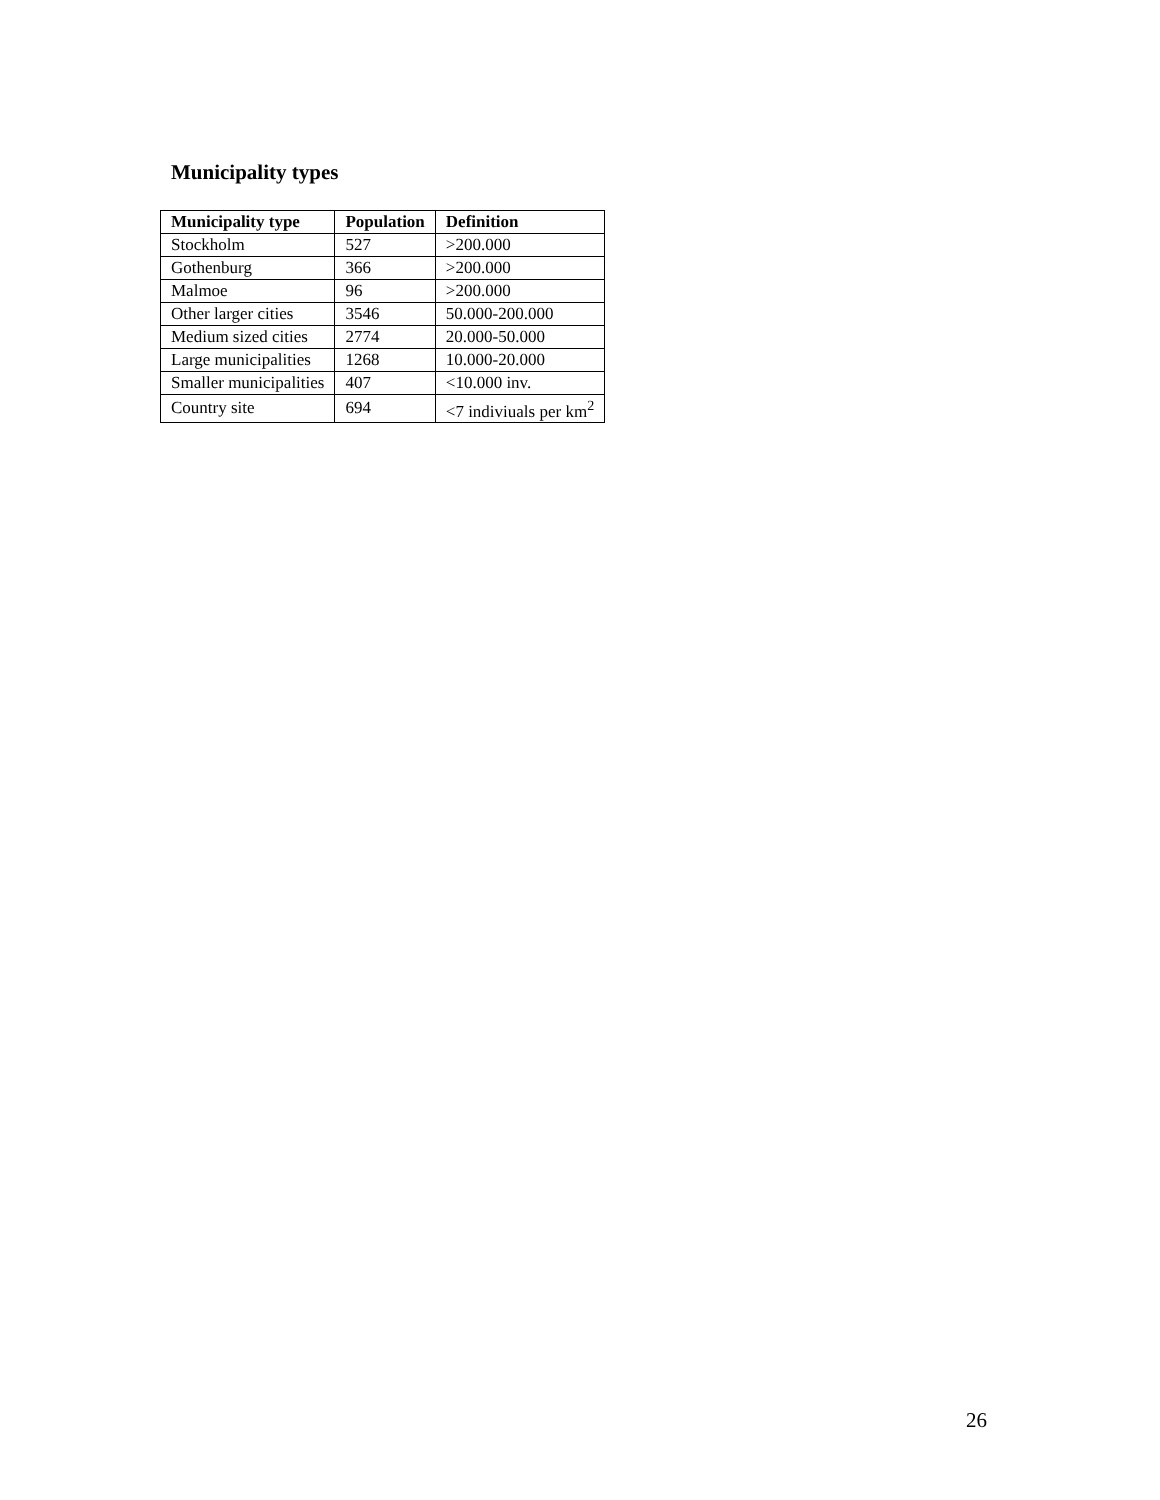Municipality types
| Municipality type | Population | Definition |
| --- | --- | --- |
| Stockholm | 527 | >200.000 |
| Gothenburg | 366 | >200.000 |
| Malmoe | 96 | >200.000 |
| Other larger cities | 3546 | 50.000-200.000 |
| Medium sized cities | 2774 | 20.000-50.000 |
| Large municipalities | 1268 | 10.000-20.000 |
| Smaller municipalities | 407 | <10.000 inv. |
| Country site | 694 | <7 indiviuals per km<sup>2</sup> |
26